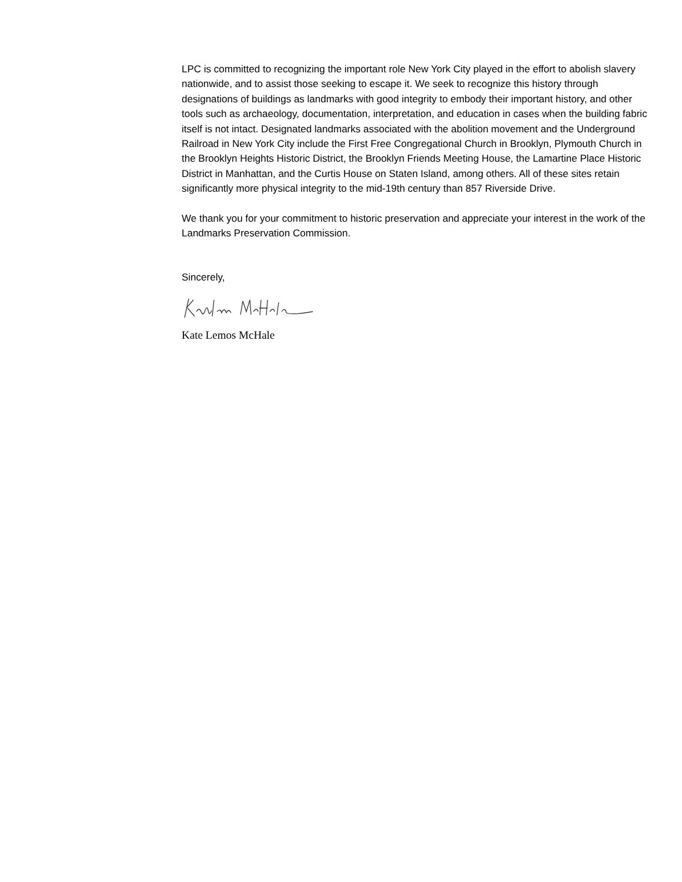LPC is committed to recognizing the important role New York City played in the effort to abolish slavery nationwide, and to assist those seeking to escape it. We seek to recognize this history through designations of buildings as landmarks with good integrity to embody their important history, and other tools such as archaeology, documentation, interpretation, and education in cases when the building fabric itself is not intact. Designated landmarks associated with the abolition movement and the Underground Railroad in New York City include the First Free Congregational Church in Brooklyn, Plymouth Church in the Brooklyn Heights Historic District, the Brooklyn Friends Meeting House, the Lamartine Place Historic District in Manhattan, and the Curtis House on Staten Island, among others. All of these sites retain significantly more physical integrity to the mid-19th century than 857 Riverside Drive.
We thank you for your commitment to historic preservation and appreciate your interest in the work of the Landmarks Preservation Commission.
Sincerely,
Kate Lemos McHale